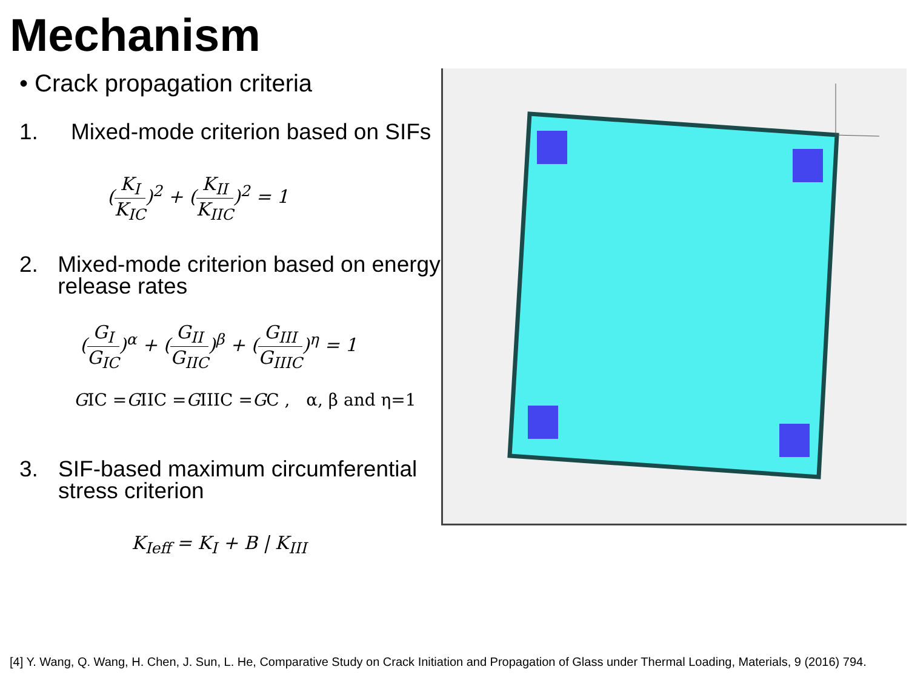Mechanism
• Crack propagation criteria
1. Mixed-mode criterion based on SIFs
(K<sub>I</sub> K<sub>IC</sub>)<sup>2</sup> + (K<sub>II</sub> K<sub>IIC</sub>)<sup>2</sup> = 1
2. Mixed-mode criterion based on energy release rates
(G<sub>I</sub> G<sub>IC</sub>)<sup>α</sup> + (G<sub>II</sub> G<sub>IIC</sub>)<sup>β</sup> + (G<sub>III</sub> G<sub>IIIC</sub>)<sup>η</sup> = 1
GIC =GIIC =GIIIC =GC , α, β and η=1
3. SIF-based maximum circumferential stress criterion
K<sub>Ieff</sub> = K<sub>I</sub> + B | K<sub>III</sub>
[4] Y. Wang, Q. Wang, H. Chen, J. Sun, L. He, Comparative Study on Crack Initiation and Propagation of Glass under Thermal Loading, Materials, 9 (2016) 794.